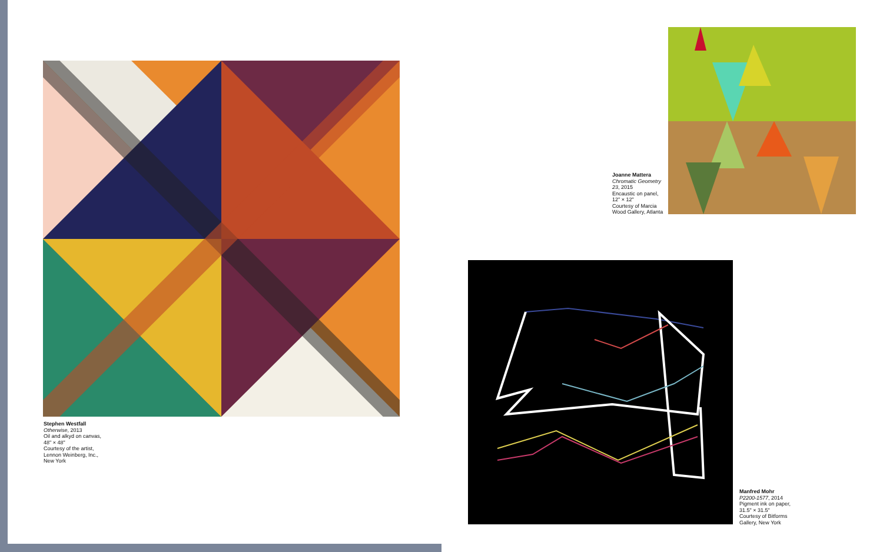Stephen Westfall
Otherwise, 2013
Oil and alkyd on canvas,
48" × 48"
Courtesy of the artist,
Lennon Weinberg, Inc.,
New York
Joanne Mattera
Chromatic Geometry
23, 2015
Encaustic on panel,
12" × 12"
Courtesy of Marcia
Wood Gallery, Atlanta
Manfred Mohr
P2200-1577, 2014
Pigment ink on paper,
31.5" × 31.5"
Courtesy of Bitforms
Gallery, New York